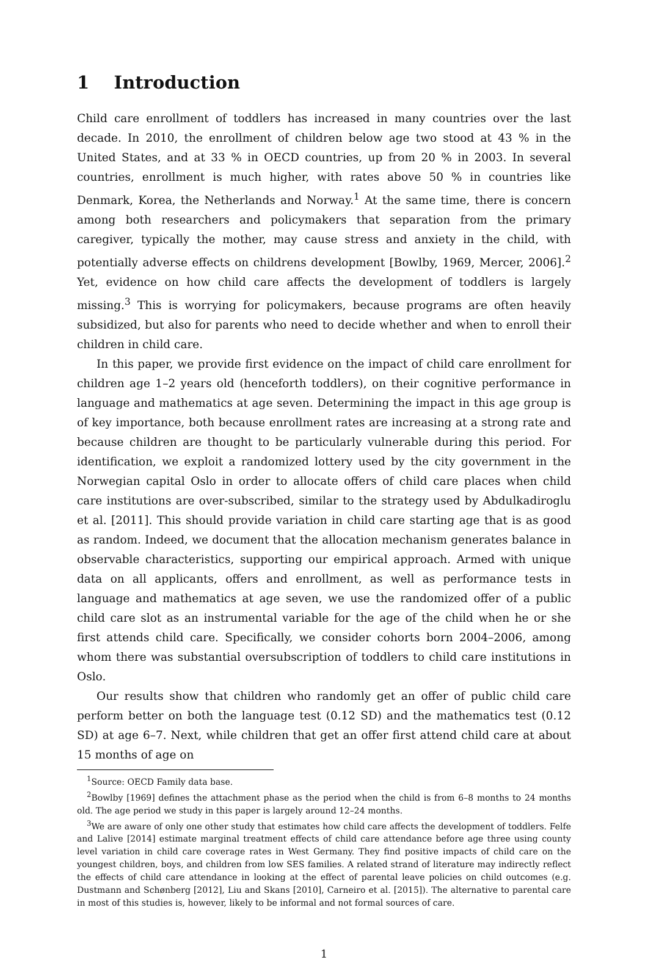1 Introduction
Child care enrollment of toddlers has increased in many countries over the last decade. In 2010, the enrollment of children below age two stood at 43 % in the United States, and at 33 % in OECD countries, up from 20 % in 2003. In several countries, enrollment is much higher, with rates above 50 % in countries like Denmark, Korea, the Netherlands and Norway.<sup>1</sup> At the same time, there is concern among both researchers and policymakers that separation from the primary caregiver, typically the mother, may cause stress and anxiety in the child, with potentially adverse effects on childrens development [Bowlby, 1969, Mercer, 2006].<sup>2</sup> Yet, evidence on how child care affects the development of toddlers is largely missing.<sup>3</sup> This is worrying for policymakers, because programs are often heavily subsidized, but also for parents who need to decide whether and when to enroll their children in child care.
In this paper, we provide first evidence on the impact of child care enrollment for children age 1–2 years old (henceforth toddlers), on their cognitive performance in language and mathematics at age seven. Determining the impact in this age group is of key importance, both because enrollment rates are increasing at a strong rate and because children are thought to be particularly vulnerable during this period. For identification, we exploit a randomized lottery used by the city government in the Norwegian capital Oslo in order to allocate offers of child care places when child care institutions are over-subscribed, similar to the strategy used by Abdulkadiroglu et al. [2011]. This should provide variation in child care starting age that is as good as random. Indeed, we document that the allocation mechanism generates balance in observable characteristics, supporting our empirical approach. Armed with unique data on all applicants, offers and enrollment, as well as performance tests in language and mathematics at age seven, we use the randomized offer of a public child care slot as an instrumental variable for the age of the child when he or she first attends child care. Specifically, we consider cohorts born 2004–2006, among whom there was substantial oversubscription of toddlers to child care institutions in Oslo.
Our results show that children who randomly get an offer of public child care perform better on both the language test (0.12 SD) and the mathematics test (0.12 SD) at age 6–7. Next, while children that get an offer first attend child care at about 15 months of age on
<sup>1</sup> Source: OECD Family data base.
<sup>2</sup> Bowlby [1969] defines the attachment phase as the period when the child is from 6–8 months to 24 months old. The age period we study in this paper is largely around 12–24 months.
<sup>3</sup> We are aware of only one other study that estimates how child care affects the development of toddlers. Felfe and Lalive [2014] estimate marginal treatment effects of child care attendance before age three using county level variation in child care coverage rates in West Germany. They find positive impacts of child care on the youngest children, boys, and children from low SES families. A related strand of literature may indirectly reflect the effects of child care attendance in looking at the effect of parental leave policies on child outcomes (e.g. Dustmann and Schønberg [2012], Liu and Skans [2010], Carneiro et al. [2015]). The alternative to parental care in most of this studies is, however, likely to be informal and not formal sources of care.
1